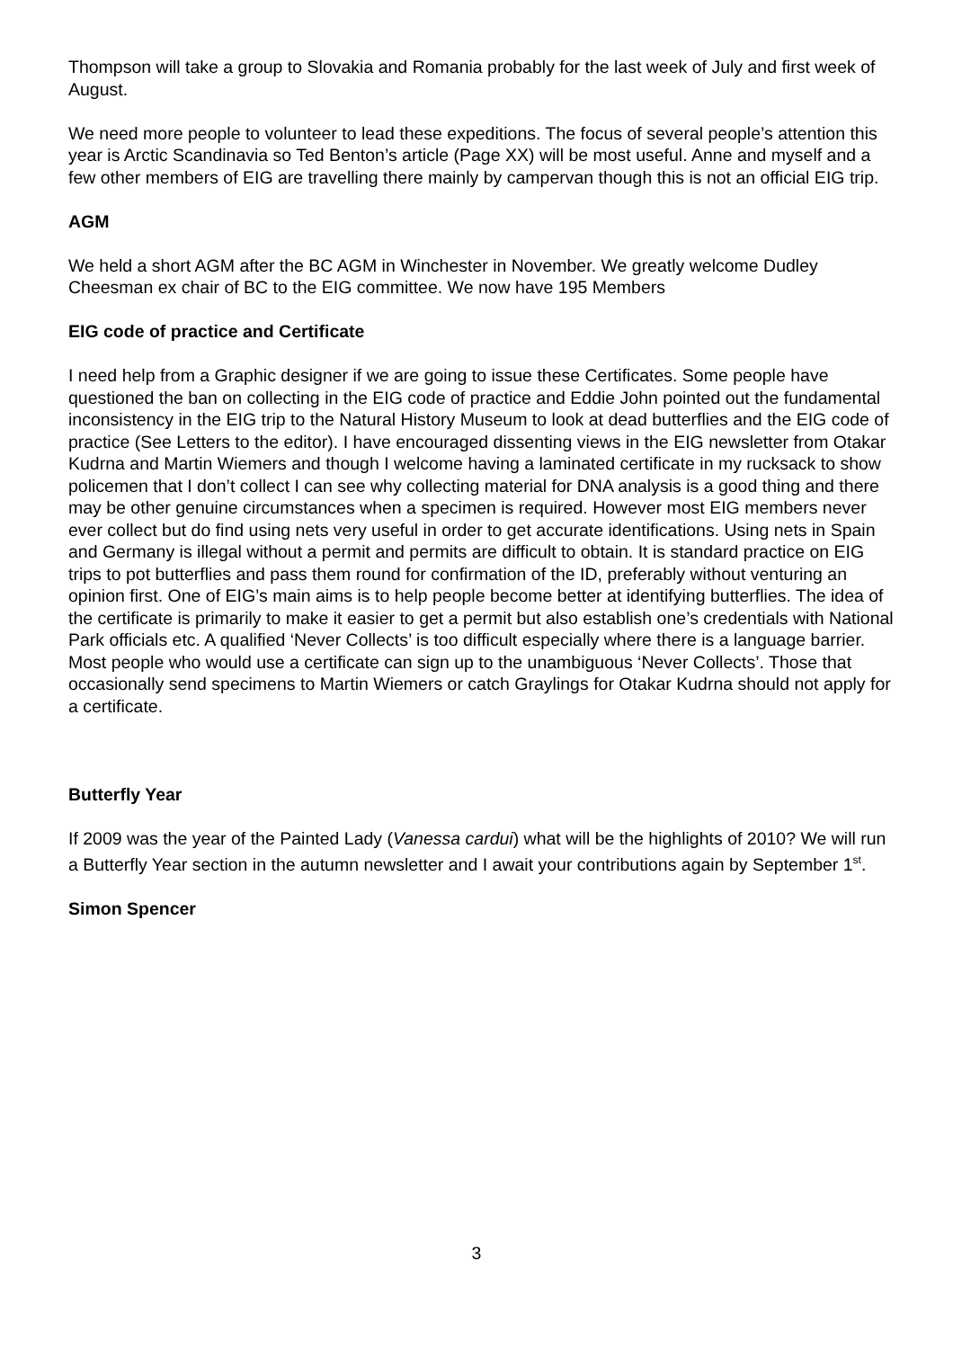Thompson will take a group to Slovakia and Romania probably for the last week of July and first week of August.
We need more people to volunteer to lead these expeditions. The focus of several people’s attention this year is Arctic Scandinavia so Ted Benton’s article (Page XX) will be most useful. Anne and myself and a few other members of EIG are travelling there mainly by campervan though this is not an official EIG trip.
AGM
We held a short AGM after the BC AGM in Winchester in November. We greatly welcome Dudley Cheesman ex chair of BC to the EIG committee. We now have 195 Members
EIG code of practice and Certificate
I need help from a Graphic designer if we are going to issue these Certificates. Some people have questioned the ban on collecting in the EIG code of practice and Eddie John pointed out the fundamental inconsistency in the EIG trip to the Natural History Museum to look at dead butterflies and the EIG code of practice (See Letters to the editor). I have encouraged dissenting views in the EIG newsletter from Otakar Kudrna and Martin Wiemers and though I welcome having a laminated certificate in my rucksack to show policemen that I don’t collect I can see why collecting material for DNA analysis is a good thing and there may be other genuine circumstances when a specimen is required. However most EIG members never ever collect but do find using nets very useful in order to get accurate identifications. Using nets in Spain and Germany is illegal without a permit and permits are difficult to obtain. It is standard practice on EIG trips to pot butterflies and pass them round for confirmation of the ID, preferably without venturing an opinion first. One of EIG’s main aims is to help people become better at identifying butterflies. The idea of the certificate is primarily to make it easier to get a permit but also establish one’s credentials with National Park officials etc. A qualified ‘Never Collects’ is too difficult especially where there is a language barrier. Most people who would use a certificate can sign up to the unambiguous ‘Never Collects’. Those that occasionally send specimens to Martin Wiemers or catch Graylings for Otakar Kudrna should not apply for a certificate.
Butterfly Year
If 2009 was the year of the Painted Lady (Vanessa cardui) what will be the highlights of 2010? We will run a Butterfly Year section in the autumn newsletter and I await your contributions again by September 1<sup>st</sup>.
Simon Spencer
3